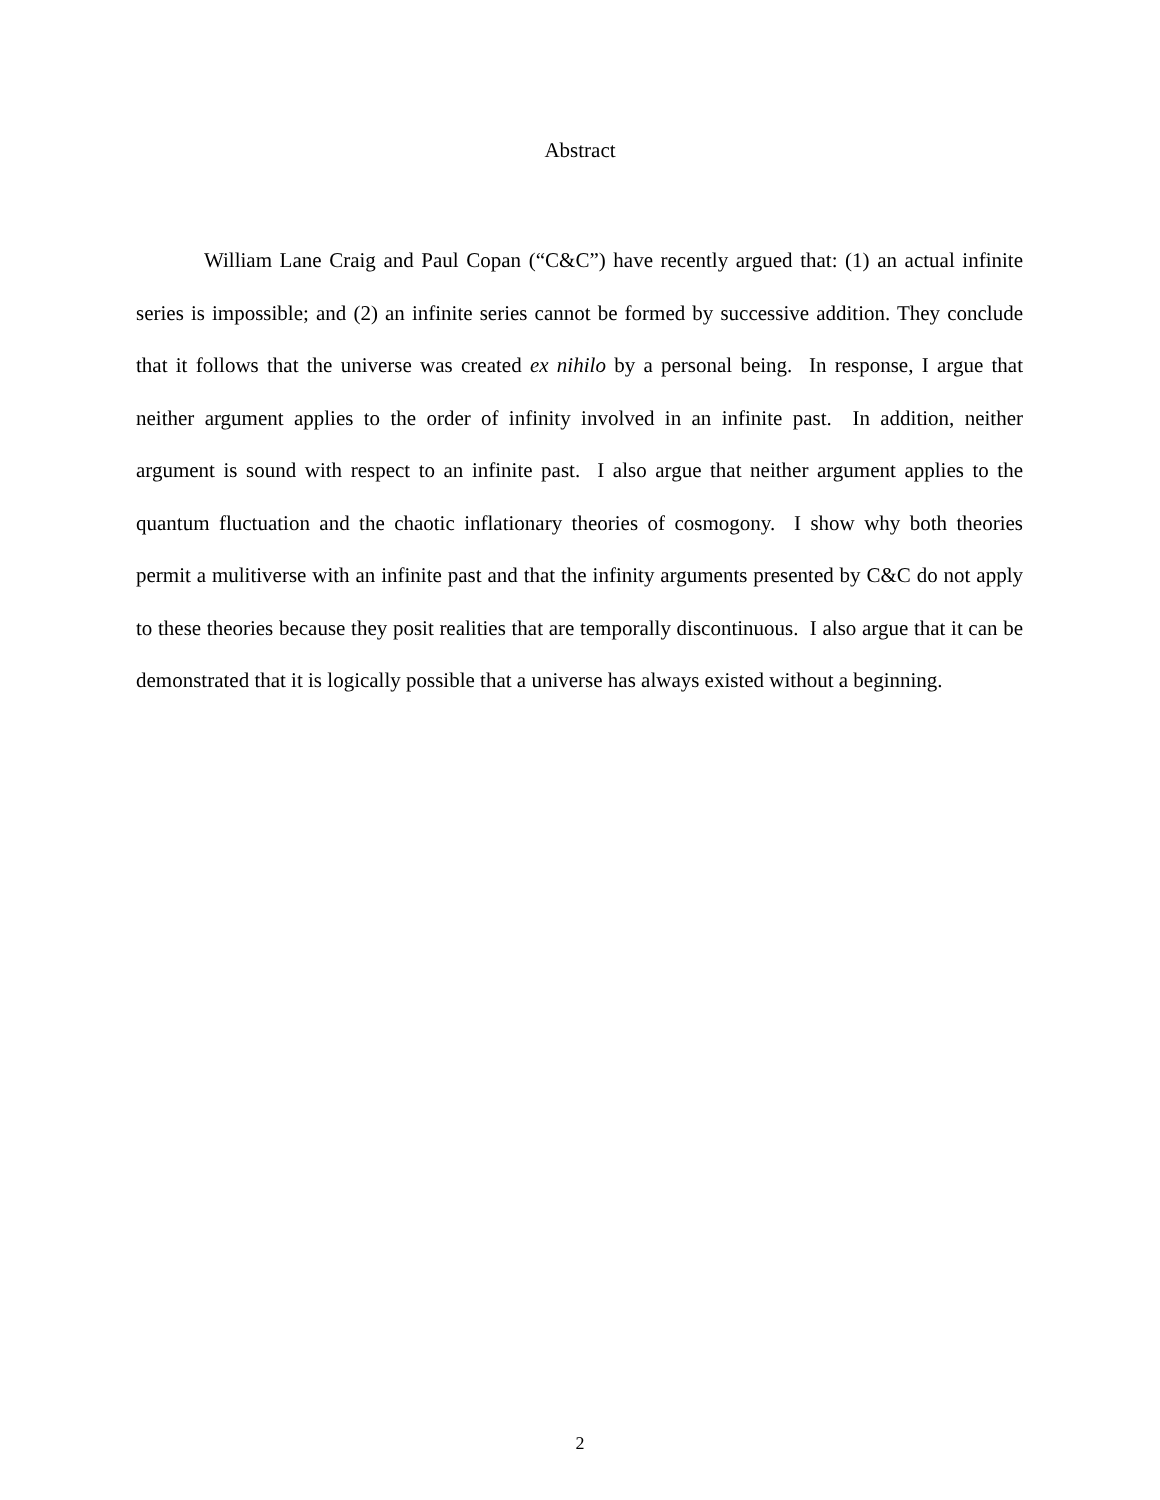Abstract
William Lane Craig and Paul Copan (“C&C”) have recently argued that: (1) an actual infinite series is impossible; and (2) an infinite series cannot be formed by successive addition. They conclude that it follows that the universe was created ex nihilo by a personal being. In response, I argue that neither argument applies to the order of infinity involved in an infinite past. In addition, neither argument is sound with respect to an infinite past. I also argue that neither argument applies to the quantum fluctuation and the chaotic inflationary theories of cosmogony. I show why both theories permit a mulitiverse with an infinite past and that the infinity arguments presented by C&C do not apply to these theories because they posit realities that are temporally discontinuous. I also argue that it can be demonstrated that it is logically possible that a universe has always existed without a beginning.
2